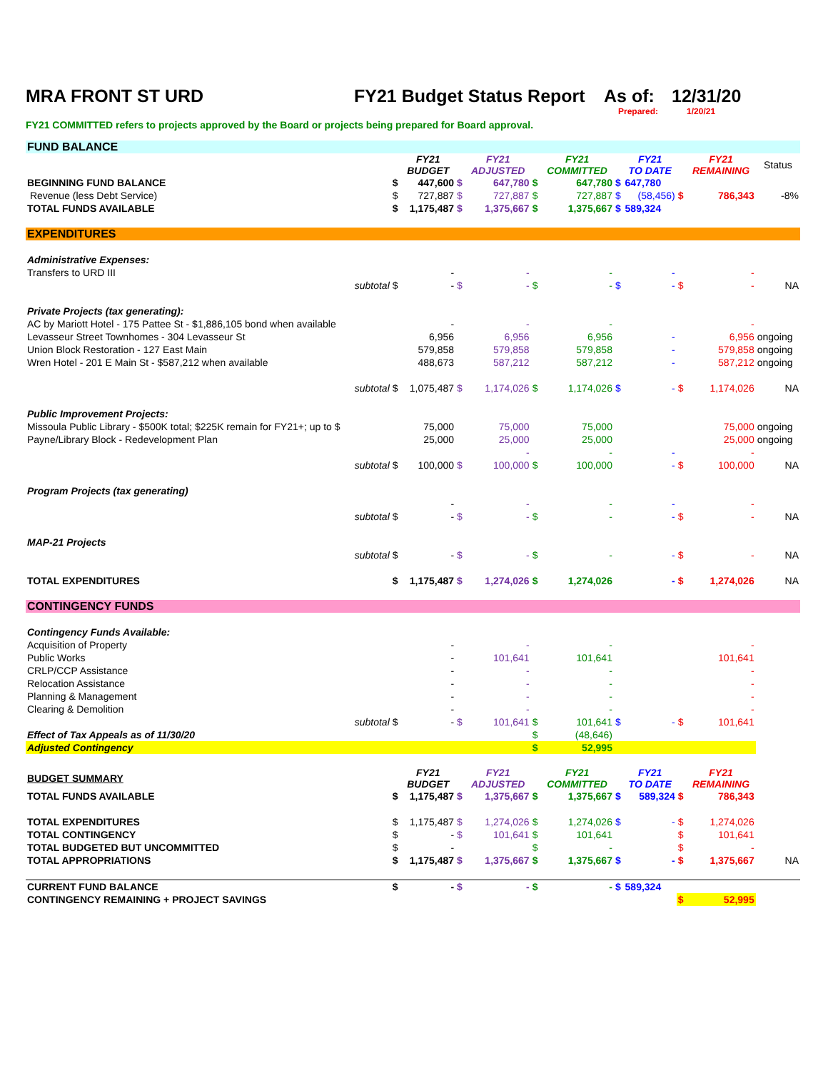MRA FRONT ST URD FY21 Budget Status Report As of: 12/31/20
Prepared: 1/20/21
FY21 COMMITTED refers to projects approved by the Board or projects being prepared for Board approval.
| FUND BALANCE | | | | | | | | | | | |
| | | FY21 BUDGET | | FY21 ADJUSTED | | FY21 COMMITTED | | FY21 TO DATE | | FY21 REMAINING | Status |
| BEGINNING FUND BALANCE | $ | 447,600 | $ | 647,780 | $ | 647,780 | $ | 647,780 | | | |
| Revenue (less Debt Service) | $ | 727,887 | $ | 727,887 | $ | 727,887 | $ | (58,456) | $ | 786,343 | -8% |
| TOTAL FUNDS AVAILABLE | $ | 1,175,487 | $ | 1,375,667 | $ | 1,375,667 | $ | 589,324 | | | |
| EXPENDITURES | | | | | | | | | | | |
| Administrative Expenses: | | | | | | | | | | | |
| Transfers to URD III | | - | | - | | - | | - | | - | |
| subtotal | $ | - | $ | - | $ | - | $ | - | $ | - | NA |
| Private Projects (tax generating): | | | | | | | | | | | |
| AC by Mariott Hotel - 175 Pattee St - $1,886,105 bond when available | | - | | - | | - | | | | - | |
| Levasseur Street Townhomes - 304 Levasseur St | | 6,956 | | 6,956 | | 6,956 | | - | | 6,956 | ongoing |
| Union Block Restoration - 127 East Main | | 579,858 | | 579,858 | | 579,858 | | - | | 579,858 | ongoing |
| Wren Hotel - 201 E Main St - $587,212 when available | | 488,673 | | 587,212 | | 587,212 | | - | | 587,212 | ongoing |
| subtotal | $ | 1,075,487 | $ | 1,174,026 | $ | 1,174,026 | $ | - | $ | 1,174,026 | NA |
| Public Improvement Projects: | | | | | | | | | | | |
| Missoula Public Library - $500K total; $225K remain for FY21+; up to $ | | 75,000 | | 75,000 | | 75,000 | | | | 75,000 | ongoing |
| Payne/Library Block - Redevelopment Plan | | 25,000 | | 25,000 | | 25,000 | | | | 25,000 | ongoing |
| | | | | - | | - | | - | | - | |
| subtotal | $ | 100,000 | $ | 100,000 | $ | 100,000 | | - | $ | 100,000 | NA |
| Program Projects (tax generating) | | | | | | | | | | | |
| | | - | | - | | - | | - | | - | |
| subtotal | $ | - | $ | - | $ | - | | - | $ | - | NA |
| MAP-21 Projects | | | | | | | | | | | |
| subtotal | $ | - | $ | - | $ | - | | - | $ | - | NA |
| TOTAL EXPENDITURES | $ | 1,175,487 | $ | 1,274,026 | $ | 1,274,026 | | - | $ | 1,274,026 | NA |
| CONTINGENCY FUNDS | | | | | | | | | | | |
| Contingency Funds Available: | | | | | | | | | | | |
| Acquisition of Property | | - | | - | | - | | | | - | |
| Public Works | | - | | 101,641 | | 101,641 | | | | 101,641 | |
| CRLP/CCP Assistance | | - | | - | | - | | | | - | |
| Relocation Assistance | | - | | - | | - | | | | - | |
| Planning & Management | | - | | - | | - | | | | - | |
| Clearing & Demolition | | - | | - | | - | | | | - | |
| subtotal | $ | - | $ | 101,641 | $ | 101,641 | $ | - | $ | 101,641 | |
| Effect of Tax Appeals as of 11/30/20 | | | | | $ | (48,646) | | | | | |
| Adjusted Contingency | | | | | $ | 52,995 | | | | | |
| BUDGET SUMMARY | | FY21 BUDGET | | FY21 ADJUSTED | | FY21 COMMITTED | | FY21 TO DATE | | FY21 REMAINING | |
| TOTAL FUNDS AVAILABLE | $ | 1,175,487 | $ | 1,375,667 | $ | 1,375,667 | $ | 589,324 | $ | 786,343 | |
| TOTAL EXPENDITURES | $ | 1,175,487 | $ | 1,274,026 | $ | 1,274,026 | $ | - | $ | 1,274,026 | |
| TOTAL CONTINGENCY | $ | - | $ | 101,641 | $ | 101,641 | | | $ | 101,641 | |
| TOTAL BUDGETED BUT UNCOMMITTED | $ | - | | | $ | - | | | $ | - | |
| TOTAL APPROPRIATIONS | $ | 1,175,487 | $ | 1,375,667 | $ | 1,375,667 | $ | - | $ | 1,375,667 | NA |
| CURRENT FUND BALANCE | $ | - | $ | - | $ | - | $ | 589,324 | | | |
| CONTINGENCY REMAINING + PROJECT SAVINGS | | | | | | | | | $ | 52,995 | |